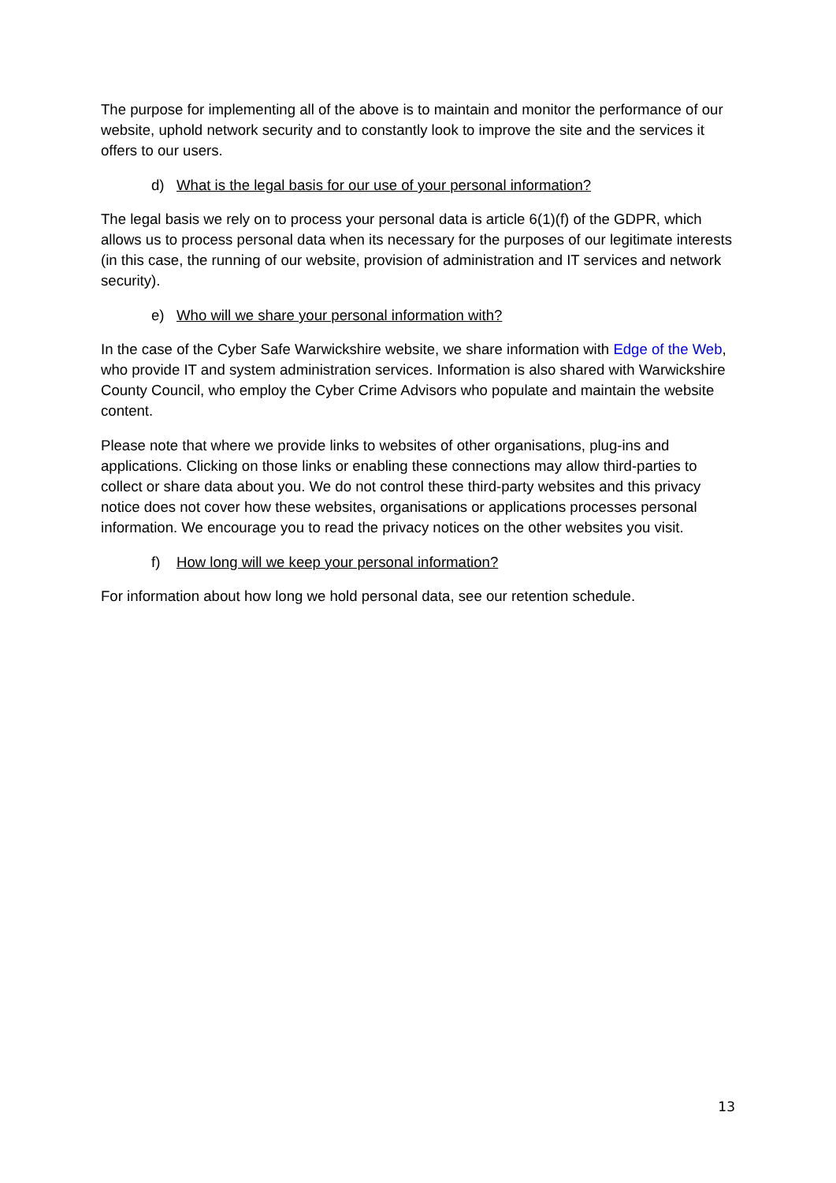The purpose for implementing all of the above is to maintain and monitor the performance of our website, uphold network security and to constantly look to improve the site and the services it offers to our users.
d) What is the legal basis for our use of your personal information?
The legal basis we rely on to process your personal data is article 6(1)(f) of the GDPR, which allows us to process personal data when its necessary for the purposes of our legitimate interests (in this case, the running of our website, provision of administration and IT services and network security).
e) Who will we share your personal information with?
In the case of the Cyber Safe Warwickshire website, we share information with Edge of the Web, who provide IT and system administration services. Information is also shared with Warwickshire County Council, who employ the Cyber Crime Advisors who populate and maintain the website content.
Please note that where we provide links to websites of other organisations, plug-ins and applications. Clicking on those links or enabling these connections may allow third-parties to collect or share data about you. We do not control these third-party websites and this privacy notice does not cover how these websites, organisations or applications processes personal information. We encourage you to read the privacy notices on the other websites you visit.
f) How long will we keep your personal information?
For information about how long we hold personal data, see our retention schedule.
13